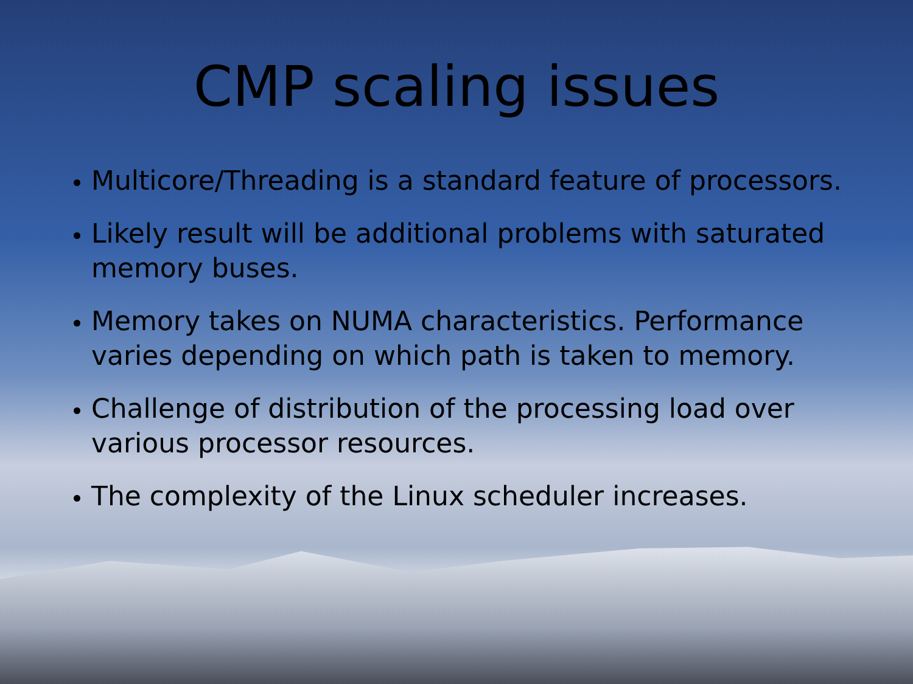CMP scaling issues
Multicore/Threading is a standard feature of processors.
Likely result will be additional problems with saturated memory buses.
Memory takes on NUMA characteristics. Performance varies depending on which path is taken to memory.
Challenge of distribution of the processing load over various processor resources.
The complexity of the Linux scheduler increases.